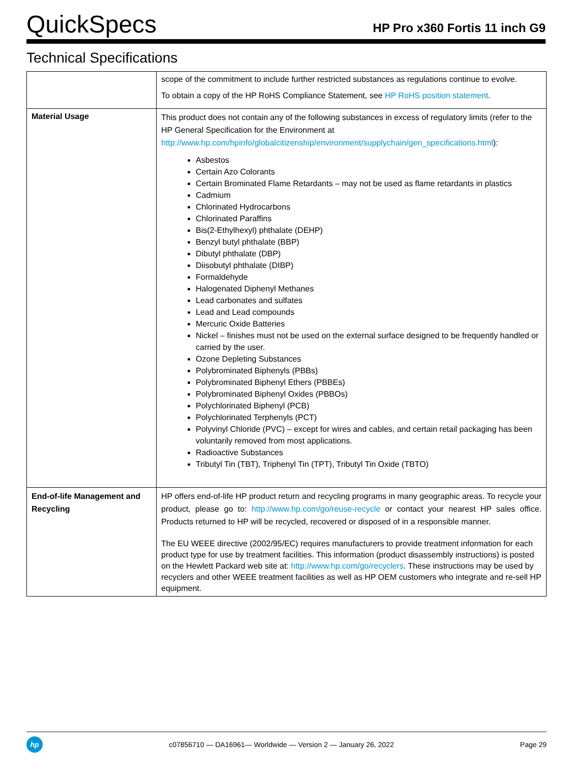QuickSpecs
HP Pro x360 Fortis 11 inch G9
Technical Specifications
| | scope of the commitment to include further restricted substances as regulations continue to evolve. To obtain a copy of the HP RoHS Compliance Statement, see HP RoHS position statement . |
| Material Usage | This product does not contain any of the following substances in excess of regulatory limits (refer to the HP General Specification for the Environment at http://www.hp.com/hpinfo/globalcitizenship/environment/supplychain/gen_specifications.html ): Asbestos Certain Azo Colorants Certain Brominated Flame Retardants – may not be used as flame retardants in plastics Cadmium Chlorinated Hydrocarbons Chlorinated Paraffins Bis(2-Ethylhexyl) phthalate (DEHP) Benzyl butyl phthalate (BBP) Dibutyl phthalate (DBP) Diisobutyl phthalate (DIBP) Formaldehyde Halogenated Diphenyl Methanes Lead carbonates and sulfates Lead and Lead compounds Mercuric Oxide Batteries Nickel – finishes must not be used on the external surface designed to be frequently handled or carried by the user. Ozone Depleting Substances Polybrominated Biphenyls (PBBs) Polybrominated Biphenyl Ethers (PBBEs) Polybrominated Biphenyl Oxides (PBBOs) Polychlorinated Biphenyl (PCB) Polychlorinated Terphenyls (PCT) Polyvinyl Chloride (PVC) – except for wires and cables, and certain retail packaging has been voluntarily removed from most applications. Radioactive Substances Tributyl Tin (TBT), Triphenyl Tin (TPT), Tributyl Tin Oxide (TBTO) |
| End-of-life Management and Recycling | HP offers end-of-life HP product return and recycling programs in many geographic areas. To recycle your product, please go to: http://www.hp.com/go/reuse-recycle or contact your nearest HP sales office. Products returned to HP will be recycled, recovered or disposed of in a responsible manner. The EU WEEE directive (2002/95/EC) requires manufacturers to provide treatment information for each product type for use by treatment facilities. This information (product disassembly instructions) is posted on the Hewlett Packard web site at: http://www.hp.com/go/recyclers . These instructions may be used by recyclers and other WEEE treatment facilities as well as HP OEM customers who integrate and re-sell HP equipment. |
hp
c07856710 — DA16961— Worldwide — Version 2 — January 26, 2022
Page 29